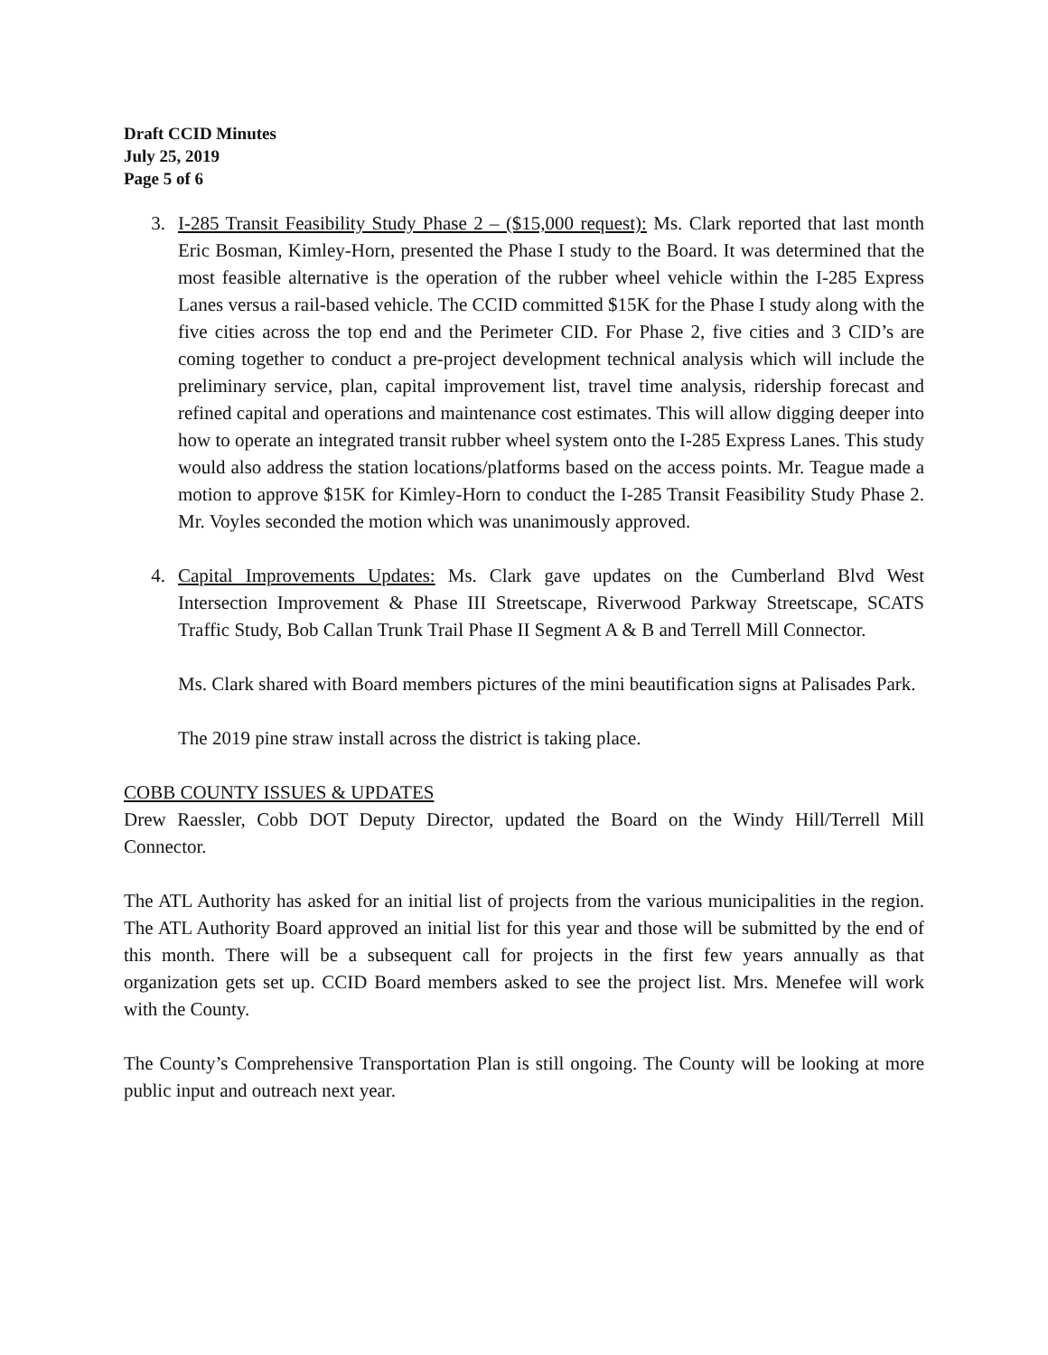Draft CCID Minutes
July 25, 2019
Page 5 of 6
3. I-285 Transit Feasibility Study Phase 2 – ($15,000 request): Ms. Clark reported that last month Eric Bosman, Kimley-Horn, presented the Phase I study to the Board. It was determined that the most feasible alternative is the operation of the rubber wheel vehicle within the I-285 Express Lanes versus a rail-based vehicle. The CCID committed $15K for the Phase I study along with the five cities across the top end and the Perimeter CID. For Phase 2, five cities and 3 CID’s are coming together to conduct a pre-project development technical analysis which will include the preliminary service, plan, capital improvement list, travel time analysis, ridership forecast and refined capital and operations and maintenance cost estimates. This will allow digging deeper into how to operate an integrated transit rubber wheel system onto the I-285 Express Lanes. This study would also address the station locations/platforms based on the access points. Mr. Teague made a motion to approve $15K for Kimley-Horn to conduct the I-285 Transit Feasibility Study Phase 2. Mr. Voyles seconded the motion which was unanimously approved.
4. Capital Improvements Updates: Ms. Clark gave updates on the Cumberland Blvd West Intersection Improvement & Phase III Streetscape, Riverwood Parkway Streetscape, SCATS Traffic Study, Bob Callan Trunk Trail Phase II Segment A & B and Terrell Mill Connector.
Ms. Clark shared with Board members pictures of the mini beautification signs at Palisades Park.
The 2019 pine straw install across the district is taking place.
COBB COUNTY ISSUES & UPDATES
Drew Raessler, Cobb DOT Deputy Director, updated the Board on the Windy Hill/Terrell Mill Connector.
The ATL Authority has asked for an initial list of projects from the various municipalities in the region. The ATL Authority Board approved an initial list for this year and those will be submitted by the end of this month. There will be a subsequent call for projects in the first few years annually as that organization gets set up. CCID Board members asked to see the project list. Mrs. Menefee will work with the County.
The County’s Comprehensive Transportation Plan is still ongoing. The County will be looking at more public input and outreach next year.